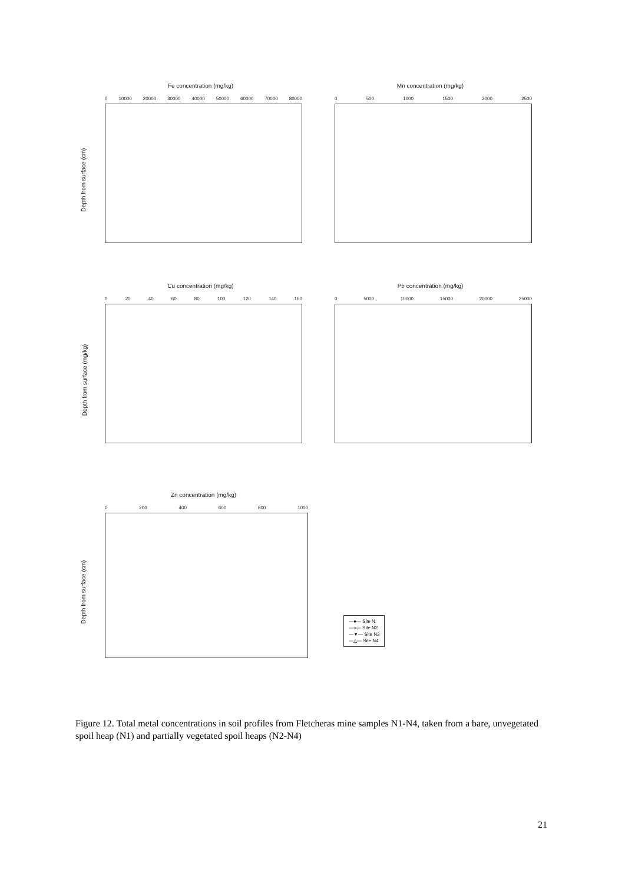Fe concentration (mg/kg)
0 10000 20000 30000 40000 50000 60000 70000 80000
Mn concentration (mg/kg)
0 500 1000 1500 2000 2500
Depth from surface (cm)
Cu concentration (mg/kg)
0 20 40 60 80 100 120 140 160
Pb concentration (mg/kg)
0 5000 10000 15000 20000 25000
Depth from surface (mg/kg)
Zn concentration (mg/kg)
0 200 400 600 800 1000
Depth from surface (cm)
—●— Site N
—○— Site N2
—▼— Site N3
—△— Site N4
Figure 12. Total metal concentrations in soil profiles from Fletcheras mine samples N1-N4, taken from a bare, unvegetated spoil heap (N1) and partially vegetated spoil heaps (N2-N4)
21